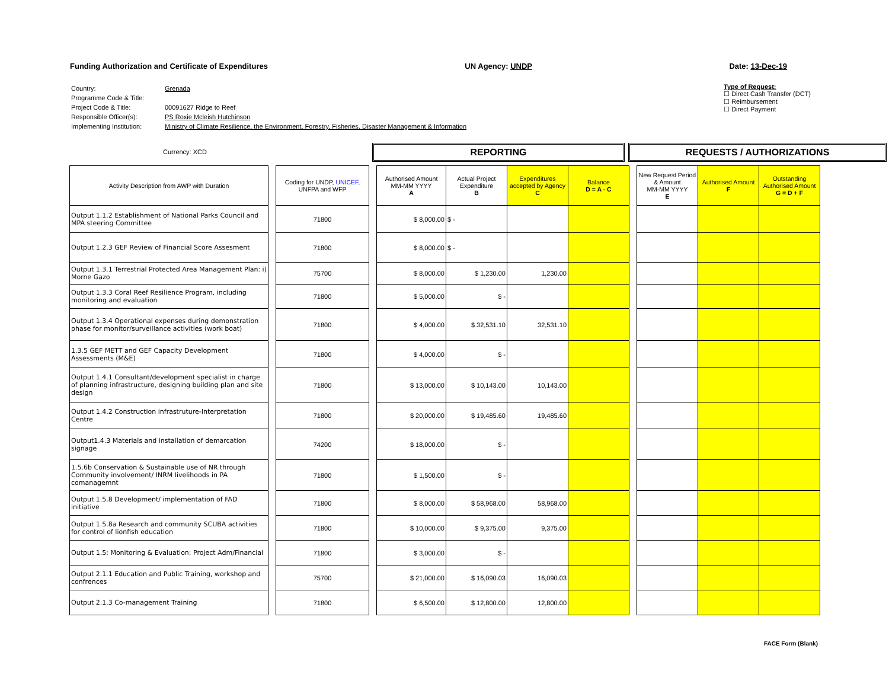Funding Authorization and Certificate of Expenditures UN Agency: UNDP Date: 13-Dec-19
| Country: | Grenada |
| Programme Code & Title: | |
| Project Code & Title: | 00091627 Ridge to Reef |
| Responsible Officer(s): | PS Roxie Mcleish Hutchinson |
| Implementing Institution: | Ministry of Climate Resilience, the Environment, Forestry, Fisheries, Disaster Management & Information |
Type of Request:
☐ Direct Cash Transfer (DCT)
☐ Reimbursement
☐ Direct Payment
Currency: XCD REPORTING REQUESTS / AUTHORIZATIONS
| Activity Description from AWP with Duration | | Coding for UNDP, UNICEF , UNFPA and WFP | | Authorised Amount MM-MM YYYY A | Actual Project Expenditure B | Expenditures accepted by Agency C | Balance D = A - C | | New Request Period & Amount MM-MM YYYY E | Authorised Amount F | Outstanding Authorised Amount G = D + F |
| --- | --- | --- | --- | --- | --- | --- | --- | --- | --- | --- | --- |
| Output 1.1.2 Establishment of National Parks Council and MPA steering Committee | | 71800 | | $ 8,000.00 | $ - | | | | | | |
| Output 1.2.3 GEF Review of Financial Score Assesment | | 71800 | | $ 8,000.00 | $ - | | | | | | |
| Output 1.3.1 Terrestrial Protected Area Management Plan: i) Morne Gazo | | 75700 | | $ 8,000.00 | $ 1,230.00 | 1,230.00 | | | | | |
| Output 1.3.3 Coral Reef Resilience Program, including monitoring and evaluation | | 71800 | | $ 5,000.00 | $ - | | | | | | |
| Output 1.3.4 Operational expenses during demonstration phase for monitor/surveillance activities (work boat) | | 71800 | | $ 4,000.00 | $ 32,531.10 | 32,531.10 | | | | | |
| 1.3.5 GEF METT and GEF Capacity Development Assessments (M&E) | | 71800 | | $ 4,000.00 | $ - | | | | | | |
| Output 1.4.1 Consultant/development specialist in charge of planning infrastructure, designing building plan and site design | | 71800 | | $ 13,000.00 | $ 10,143.00 | 10,143.00 | | | | | |
| Output 1.4.2 Construction infrastruture-Interpretation Centre | | 71800 | | $ 20,000.00 | $ 19,485.60 | 19,485.60 | | | | | |
| Output1.4.3 Materials and installation of demarcation signage | | 74200 | | $ 18,000.00 | $ - | | | | | | |
| 1.5.6b Conservation & Sustainable use of NR through Community involvement/ INRM livelihoods in PA comanagemnt | | 71800 | | $ 1,500.00 | $ - | | | | | | |
| Output 1.5.8 Development/ implementation of FAD initiative | | 71800 | | $ 8,000.00 | $ 58,968.00 | 58,968.00 | | | | | |
| Output 1.5.8a Research and community SCUBA activities for control of lionfish education | | 71800 | | $ 10,000.00 | $ 9,375.00 | 9,375.00 | | | | | |
| Output 1.5: Monitoring & Evaluation: Project Adm/Financial | | 71800 | | $ 3,000.00 | $ - | | | | | | |
| Output 2.1.1 Education and Public Training, workshop and confrences | | 75700 | | $ 21,000.00 | $ 16,090.03 | 16,090.03 | | | | | |
| Output 2.1.3 Co-management Training | | 71800 | | $ 6,500.00 | $ 12,800.00 | 12,800.00 | | | | | |
FACE Form (Blank)